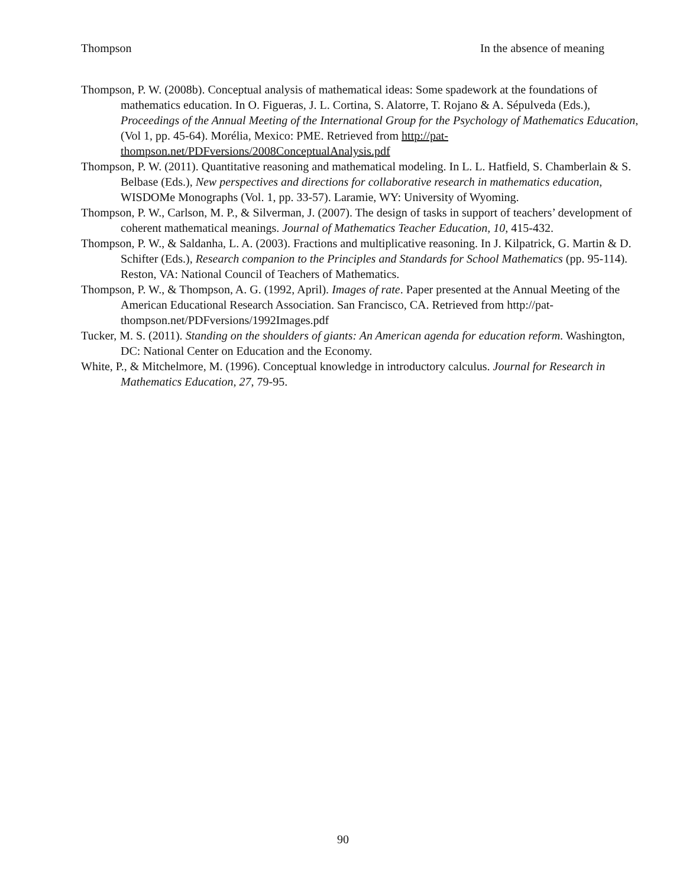Thompson In the absence of meaning
Thompson, P. W. (2008b). Conceptual analysis of mathematical ideas: Some spadework at the foundations of mathematics education. In O. Figueras, J. L. Cortina, S. Alatorre, T. Rojano & A. Sépulveda (Eds.), Proceedings of the Annual Meeting of the International Group for the Psychology of Mathematics Education, (Vol 1, pp. 45-64). Morélia, Mexico: PME. Retrieved from http://pat-thompson.net/PDFversions/2008ConceptualAnalysis.pdf
Thompson, P. W. (2011). Quantitative reasoning and mathematical modeling. In L. L. Hatfield, S. Chamberlain & S. Belbase (Eds.), New perspectives and directions for collaborative research in mathematics education, WISDOMe Monographs (Vol. 1, pp. 33-57). Laramie, WY: University of Wyoming.
Thompson, P. W., Carlson, M. P., & Silverman, J. (2007). The design of tasks in support of teachers’ development of coherent mathematical meanings. Journal of Mathematics Teacher Education, 10, 415-432.
Thompson, P. W., & Saldanha, L. A. (2003). Fractions and multiplicative reasoning. In J. Kilpatrick, G. Martin & D. Schifter (Eds.), Research companion to the Principles and Standards for School Mathematics (pp. 95-114). Reston, VA: National Council of Teachers of Mathematics.
Thompson, P. W., & Thompson, A. G. (1992, April). Images of rate. Paper presented at the Annual Meeting of the American Educational Research Association. San Francisco, CA. Retrieved from http://pat-thompson.net/PDFversions/1992Images.pdf
Tucker, M. S. (2011). Standing on the shoulders of giants: An American agenda for education reform. Washington, DC: National Center on Education and the Economy.
White, P., & Mitchelmore, M. (1996). Conceptual knowledge in introductory calculus. Journal for Research in Mathematics Education, 27, 79-95.
90